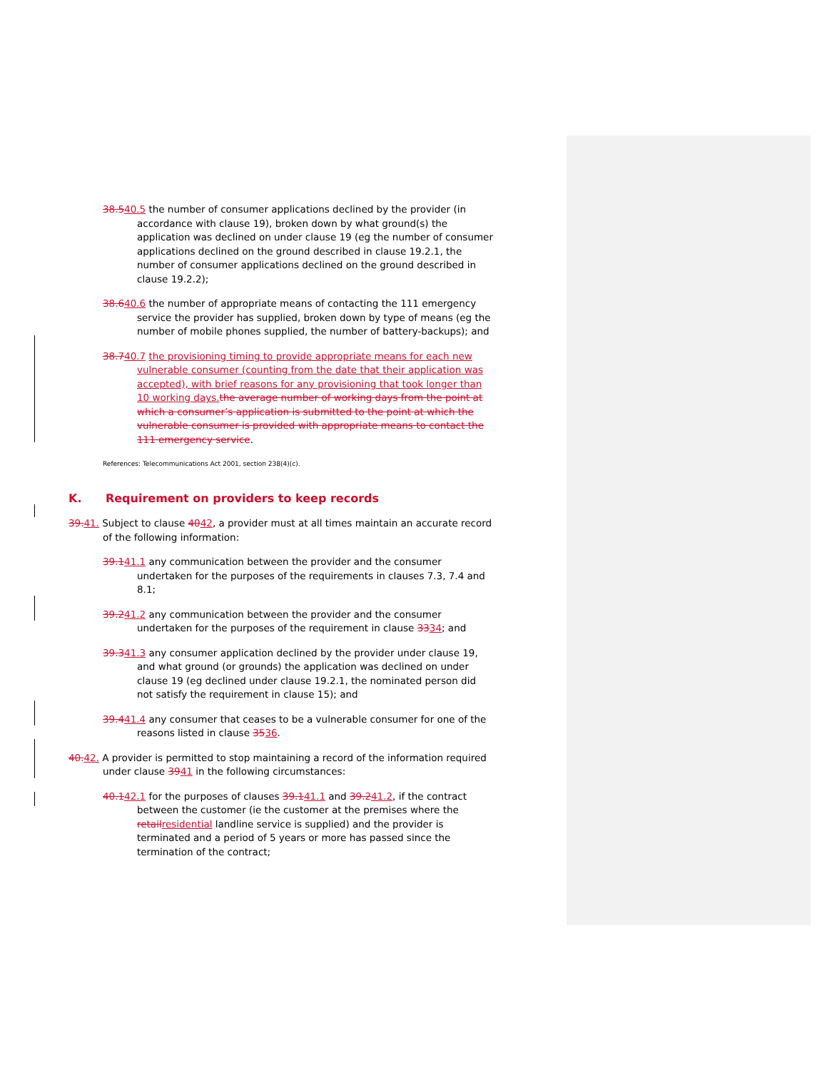38.540.5 the number of consumer applications declined by the provider (in accordance with clause 19), broken down by what ground(s) the application was declined on under clause 19 (eg the number of consumer applications declined on the ground described in clause 19.2.1, the number of consumer applications declined on the ground described in clause 19.2.2);
38.640.6 the number of appropriate means of contacting the 111 emergency service the provider has supplied, broken down by type of means (eg the number of mobile phones supplied, the number of battery-backups); and
38.740.7 the provisioning timing to provide appropriate means for each new vulnerable consumer (counting from the date that their application was accepted), with brief reasons for any provisioning that took longer than 10 working days. the average number of working days from the point at which a consumer’s application is submitted to the point at which the vulnerable consumer is provided with appropriate means to contact the 111 emergency service.
References: Telecommunications Act 2001, section 238(4)(c).
K. Requirement on providers to keep records
39. 41. Subject to clause 4042, a provider must at all times maintain an accurate record of the following information:
39.141.1 any communication between the provider and the consumer undertaken for the purposes of the requirements in clauses 7.3, 7.4 and 8.1;
39.241.2 any communication between the provider and the consumer undertaken for the purposes of the requirement in clause 3334; and
39.341.3 any consumer application declined by the provider under clause 19, and what ground (or grounds) the application was declined on under clause 19 (eg declined under clause 19.2.1, the nominated person did not satisfy the requirement in clause 15); and
39.441.4 any consumer that ceases to be a vulnerable consumer for one of the reasons listed in clause 3536.
40. 42. A provider is permitted to stop maintaining a record of the information required under clause 3941 in the following circumstances:
40.142.1 for the purposes of clauses 39.141.1 and 39.241.2, if the contract between the customer (ie the customer at the premises where the retail residential landline service is supplied) and the provider is terminated and a period of 5 years or more has passed since the termination of the contract;